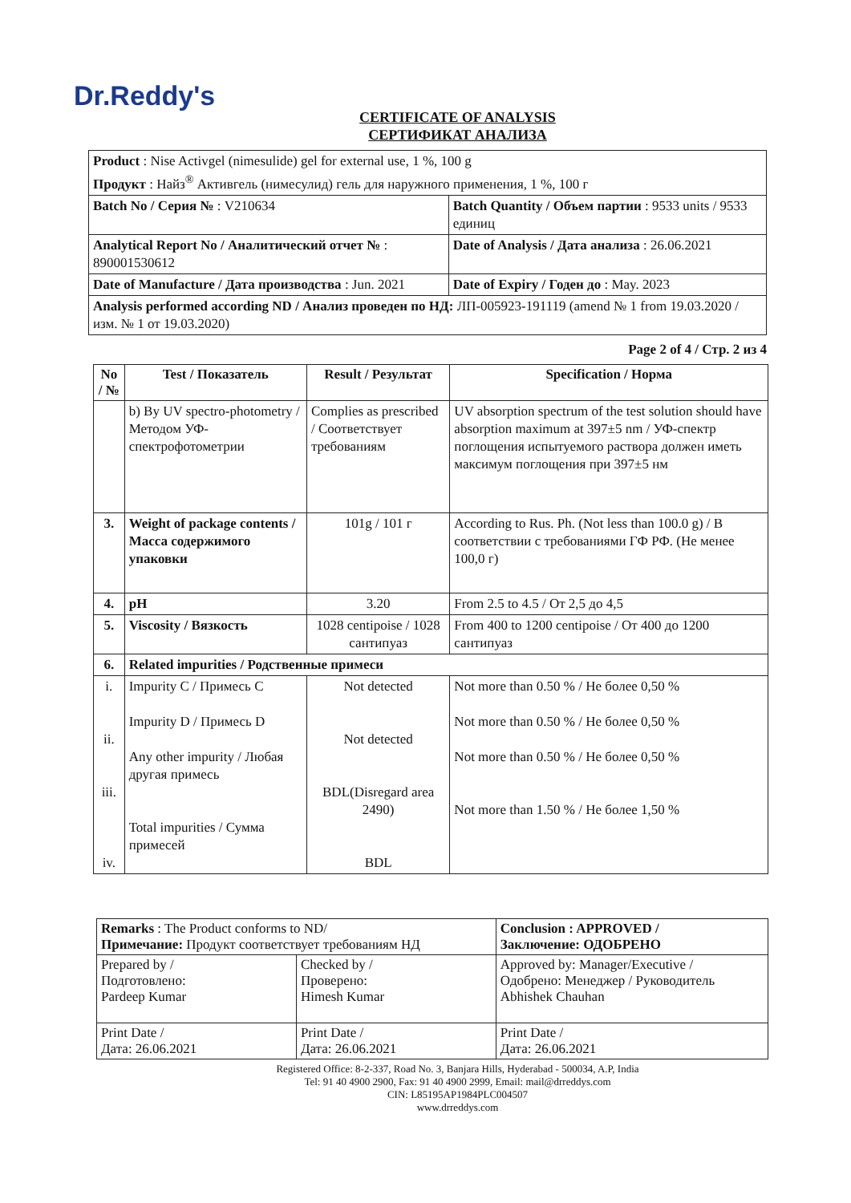Dr.Reddy's
CERTIFICATE OF ANALYSIS
СЕРТИФИКАТ АНАЛИЗА
| Product : Nise Activgel (nimesulide) gel for external use, 1 %, 100 g Продукт : Найз<sup>®</sup> Активгель (нимесулид) гель для наружного применения, 1 %, 100 г | |
| Batch No / Серия № : V210634 | Batch Quantity / Объем партии : 9533 units / 9533 единиц |
| Analytical Report No / Аналитический отчет № : 890001530612 | Date of Analysis / Дата анализа : 26.06.2021 |
| Date of Manufacture / Дата производства : Jun. 2021 | Date of Expiry / Годен до : May. 2023 |
| Analysis performed according ND / Анализ проведен по НД: ЛП-005923-191119 (amend № 1 from 19.03.2020 / изм. № 1 от 19.03.2020) | |
Page 2 of 4 / Стр. 2 из 4
| No / № | Test / Показатель | Result / Результат | Specification / Норма |
| --- | --- | --- | --- |
| | b) By UV spectro-photometry / Методом УФ-спектрофотометрии | Complies as prescribed / Соответствует требованиям | UV absorption spectrum of the test solution should have absorption maximum at 397±5 nm / УФ-спектр поглощения испытуемого раствора должен иметь максимум поглощения при 397±5 нм |
| 3. | Weight of package contents / Масса содержимого упаковки | 101g / 101 г | According to Rus. Ph. (Not less than 100.0 g) / В соответствии с требованиями ГФ РФ. (Не менее 100,0 г) |
| 4. | pH | 3.20 | From 2.5 to 4.5 / От 2,5 до 4,5 |
| 5. | Viscosity / Вязкость | 1028 centipoise / 1028 сантипуаз | From 400 to 1200 centipoise / От 400 до 1200 сантипуаз |
| 6. | Related impurities / Родственные примеси | | |
| i. ii. iii. iv. | Impurity C / Примесь C Impurity D / Примесь D Any other impurity / Любая другая примесь Total impurities / Сумма примесей | Not detected Not detected BDL(Disregard area 2490) BDL | Not more than 0.50 % / Не более 0,50 % Not more than 0.50 % / Не более 0,50 % Not more than 0.50 % / Не более 0,50 % Not more than 1.50 % / Не более 1,50 % |
| Remarks : The Product conforms to ND/ Примечание: Продукт соответствует требованиям НД | | Conclusion : APPROVED / Заключение: ОДОБРЕНО |
| Prepared by / Подготовлено: Pardeep Kumar | Checked by / Проверено: Himesh Kumar | Approved by: Manager/Executive / Одобрено: Менеджер / Руководитель Abhishek Chauhan |
| Print Date / Дата: 26.06.2021 | Print Date / Дата: 26.06.2021 | Print Date / Дата: 26.06.2021 |
Registered Office: 8-2-337, Road No. 3, Banjara Hills, Hyderabad - 500034, A.P, India
Tel: 91 40 4900 2900, Fax: 91 40 4900 2999, Email: mail@drreddys.com
CIN: L85195AP1984PLC004507
www.drreddys.com